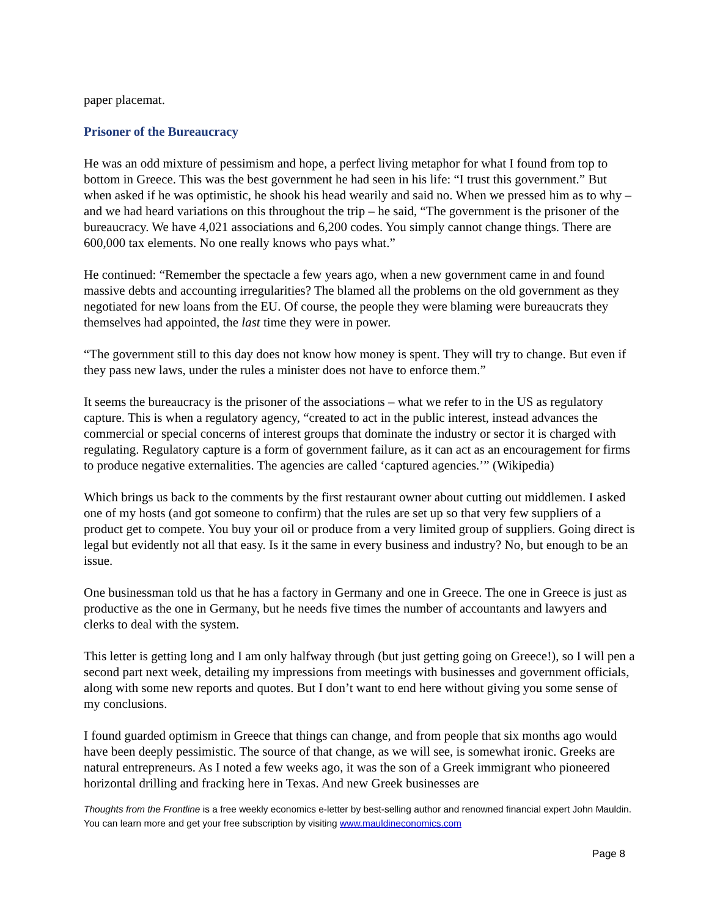paper placemat.
Prisoner of the Bureaucracy
He was an odd mixture of pessimism and hope, a perfect living metaphor for what I found from top to bottom in Greece. This was the best government he had seen in his life: “I trust this government.” But when asked if he was optimistic, he shook his head wearily and said no. When we pressed him as to why – and we had heard variations on this throughout the trip – he said, “The government is the prisoner of the bureaucracy. We have 4,021 associations and 6,200 codes. You simply cannot change things. There are 600,000 tax elements. No one really knows who pays what.”
He continued: “Remember the spectacle a few years ago, when a new government came in and found massive debts and accounting irregularities? The blamed all the problems on the old government as they negotiated for new loans from the EU. Of course, the people they were blaming were bureaucrats they themselves had appointed, the last time they were in power.
“The government still to this day does not know how money is spent. They will try to change. But even if they pass new laws, under the rules a minister does not have to enforce them.”
It seems the bureaucracy is the prisoner of the associations – what we refer to in the US as regulatory capture. This is when a regulatory agency, “created to act in the public interest, instead advances the commercial or special concerns of interest groups that dominate the industry or sector it is charged with regulating. Regulatory capture is a form of government failure, as it can act as an encouragement for firms to produce negative externalities. The agencies are called ‘captured agencies.’” (Wikipedia)
Which brings us back to the comments by the first restaurant owner about cutting out middlemen. I asked one of my hosts (and got someone to confirm) that the rules are set up so that very few suppliers of a product get to compete. You buy your oil or produce from a very limited group of suppliers. Going direct is legal but evidently not all that easy. Is it the same in every business and industry? No, but enough to be an issue.
One businessman told us that he has a factory in Germany and one in Greece. The one in Greece is just as productive as the one in Germany, but he needs five times the number of accountants and lawyers and clerks to deal with the system.
This letter is getting long and I am only halfway through (but just getting going on Greece!), so I will pen a second part next week, detailing my impressions from meetings with businesses and government officials, along with some new reports and quotes. But I don’t want to end here without giving you some sense of my conclusions.
I found guarded optimism in Greece that things can change, and from people that six months ago would have been deeply pessimistic. The source of that change, as we will see, is somewhat ironic. Greeks are natural entrepreneurs. As I noted a few weeks ago, it was the son of a Greek immigrant who pioneered horizontal drilling and fracking here in Texas. And new Greek businesses are
Thoughts from the Frontline is a free weekly economics e-letter by best-selling author and renowned financial expert John Mauldin. You can learn more and get your free subscription by visiting www.mauldineconomics.com
Page 8